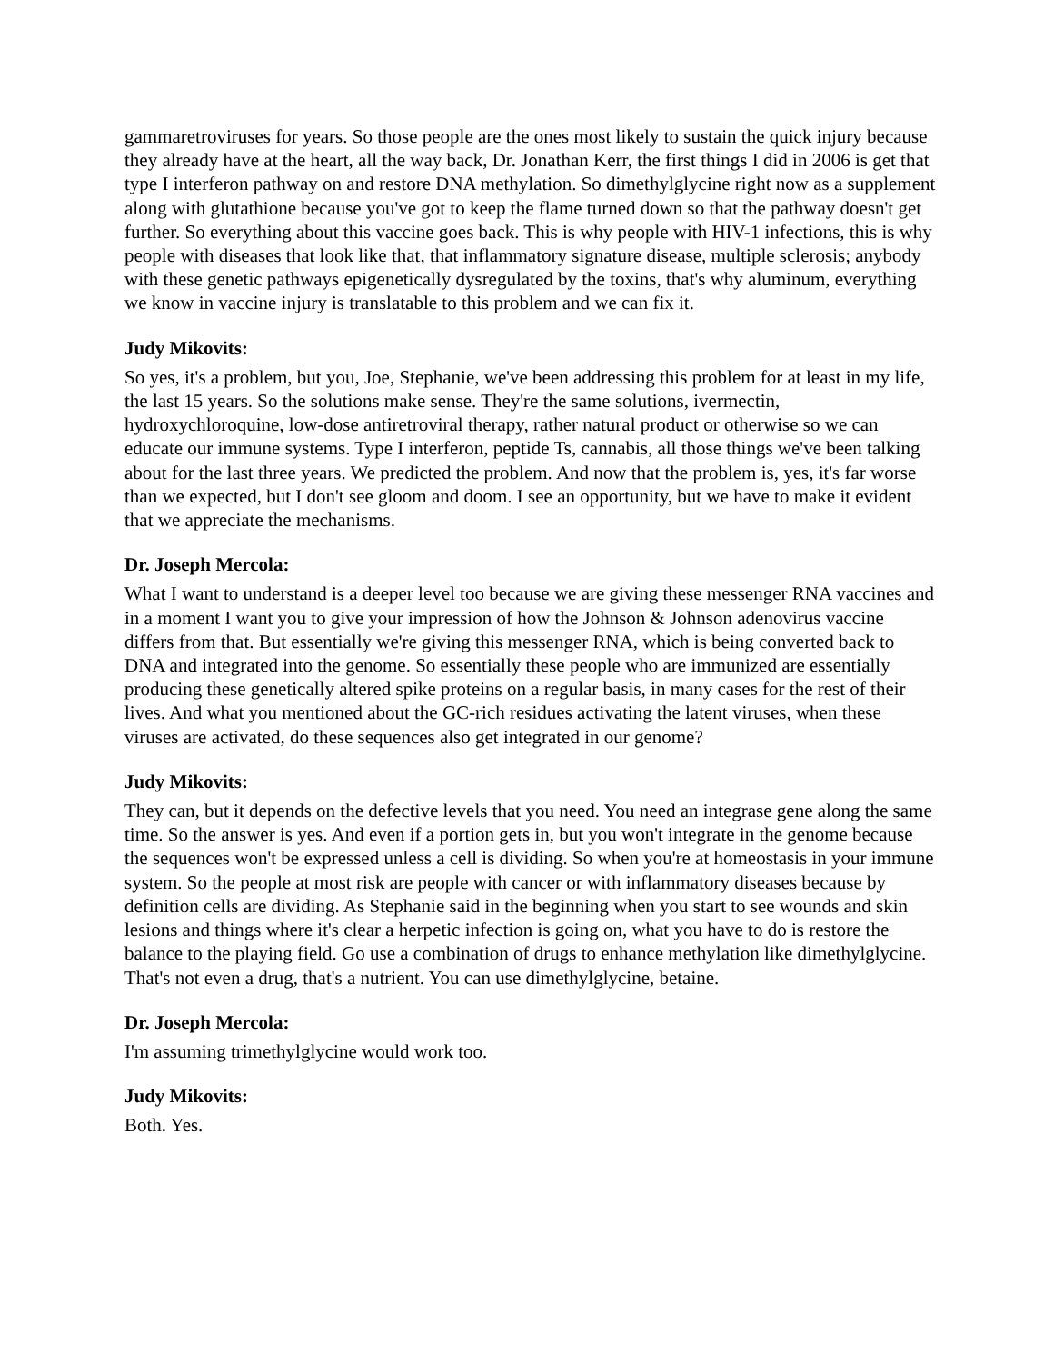gammaretroviruses for years. So those people are the ones most likely to sustain the quick injury because they already have at the heart, all the way back, Dr. Jonathan Kerr, the first things I did in 2006 is get that type I interferon pathway on and restore DNA methylation. So dimethylglycine right now as a supplement along with glutathione because you've got to keep the flame turned down so that the pathway doesn't get further. So everything about this vaccine goes back. This is why people with HIV-1 infections, this is why people with diseases that look like that, that inflammatory signature disease, multiple sclerosis; anybody with these genetic pathways epigenetically dysregulated by the toxins, that's why aluminum, everything we know in vaccine injury is translatable to this problem and we can fix it.
Judy Mikovits:
So yes, it's a problem, but you, Joe, Stephanie, we've been addressing this problem for at least in my life, the last 15 years. So the solutions make sense. They're the same solutions, ivermectin, hydroxychloroquine, low-dose antiretroviral therapy, rather natural product or otherwise so we can educate our immune systems. Type I interferon, peptide Ts, cannabis, all those things we've been talking about for the last three years. We predicted the problem. And now that the problem is, yes, it's far worse than we expected, but I don't see gloom and doom. I see an opportunity, but we have to make it evident that we appreciate the mechanisms.
Dr. Joseph Mercola:
What I want to understand is a deeper level too because we are giving these messenger RNA vaccines and in a moment I want you to give your impression of how the Johnson & Johnson adenovirus vaccine differs from that. But essentially we're giving this messenger RNA, which is being converted back to DNA and integrated into the genome. So essentially these people who are immunized are essentially producing these genetically altered spike proteins on a regular basis, in many cases for the rest of their lives. And what you mentioned about the GC-rich residues activating the latent viruses, when these viruses are activated, do these sequences also get integrated in our genome?
Judy Mikovits:
They can, but it depends on the defective levels that you need. You need an integrase gene along the same time. So the answer is yes. And even if a portion gets in, but you won't integrate in the genome because the sequences won't be expressed unless a cell is dividing. So when you're at homeostasis in your immune system. So the people at most risk are people with cancer or with inflammatory diseases because by definition cells are dividing. As Stephanie said in the beginning when you start to see wounds and skin lesions and things where it's clear a herpetic infection is going on, what you have to do is restore the balance to the playing field. Go use a combination of drugs to enhance methylation like dimethylglycine. That's not even a drug, that's a nutrient. You can use dimethylglycine, betaine.
Dr. Joseph Mercola:
I'm assuming trimethylglycine would work too.
Judy Mikovits:
Both. Yes.